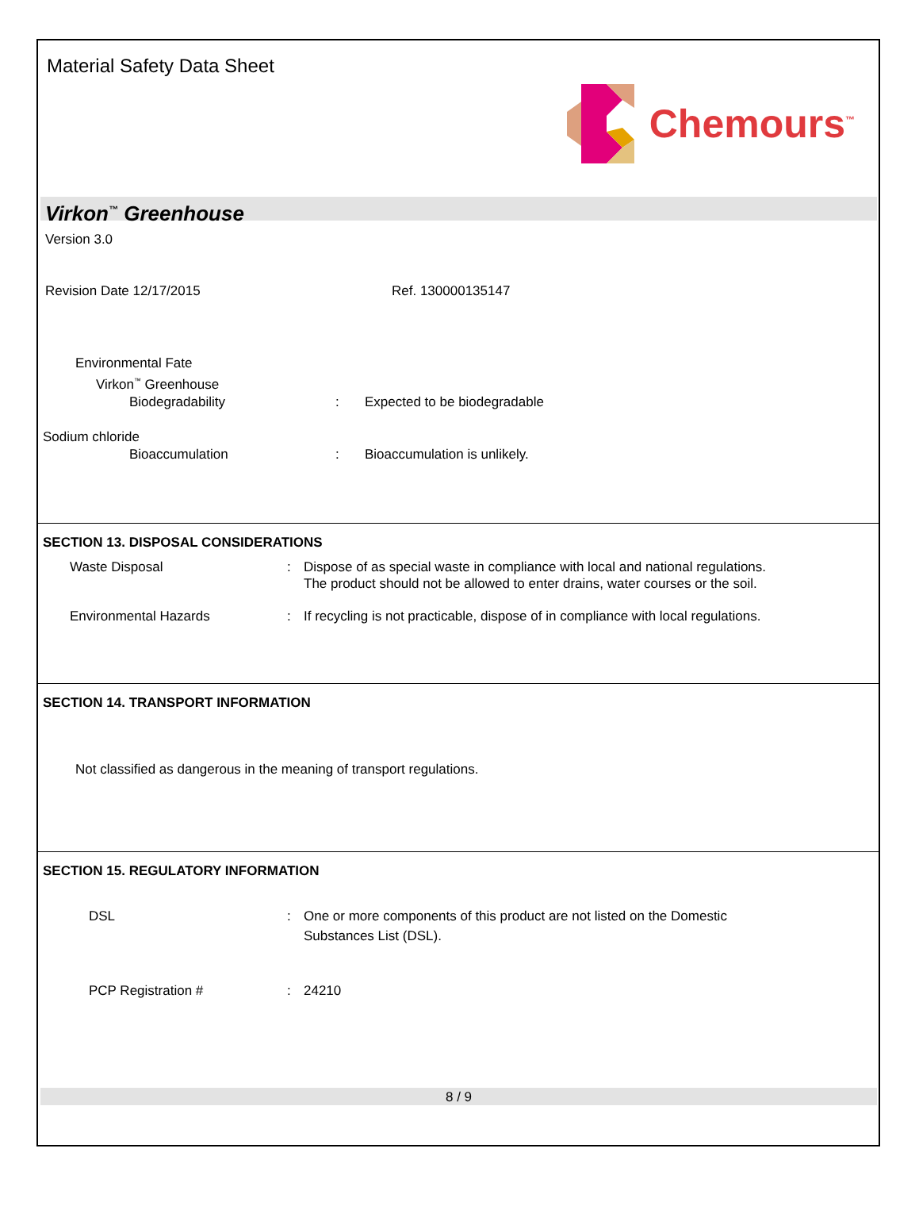Material Safety Data Sheet
Chemours<sup>™</sup>
Virkon<sup>™</sup> Greenhouse
Version 3.0
Revision Date 12/17/2015 Ref. 130000135147
Environmental Fate
Virkon<sup>™</sup> Greenhouse
Biodegradability : Expected to be biodegradable
Sodium chloride
Bioaccumulation : Bioaccumulation is unlikely.
SECTION 13. DISPOSAL CONSIDERATIONS
Waste Disposal : Dispose of as special waste in compliance with local and national regulations.
The product should not be allowed to enter drains, water courses or the soil.
Environmental Hazards : If recycling is not practicable, dispose of in compliance with local regulations.
SECTION 14. TRANSPORT INFORMATION
Not classified as dangerous in the meaning of transport regulations.
SECTION 15. REGULATORY INFORMATION
DSL : One or more components of this product are not listed on the Domestic
Substances List (DSL).
PCP Registration # : 24210
8 / 9